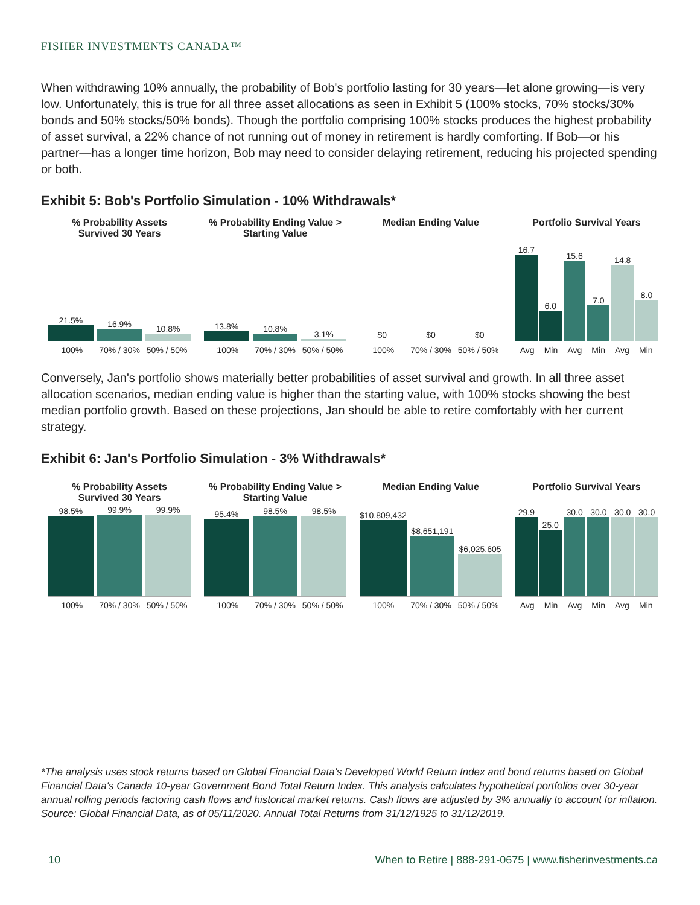FISHER INVESTMENTS CANADA™
When withdrawing 10% annually, the probability of Bob's portfolio lasting for 30 years—let alone growing—is very low. Unfortunately, this is true for all three asset allocations as seen in Exhibit 5 (100% stocks, 70% stocks/30% bonds and 50% stocks/50% bonds). Though the portfolio comprising 100% stocks produces the highest probability of asset survival, a 22% chance of not running out of money in retirement is hardly comforting. If Bob—or his partner—has a longer time horizon, Bob may need to consider delaying retirement, reducing his projected spending or both.
Exhibit 5: Bob's Portfolio Simulation - 10% Withdrawals*
% Probability Assets
Survived 30 Years
21.5%
16.9%
10.8%
100% 70% / 30% 50% / 50%
% Probability Ending Value > Starting Value
13.8%
10.8%
3.1%
100% 70% / 30% 50% / 50%
Median Ending Value
$0
$0
$0
100% 70% / 30% 50% / 50%
Portfolio Survival Years
16.7
6.0
15.6
7.0
14.8
8.0
Avg Min Avg Min Avg Min
Conversely, Jan's portfolio shows materially better probabilities of asset survival and growth. In all three asset allocation scenarios, median ending value is higher than the starting value, with 100% stocks showing the best median portfolio growth. Based on these projections, Jan should be able to retire comfortably with her current strategy.
Exhibit 6: Jan's Portfolio Simulation - 3% Withdrawals*
% Probability Assets
Survived 30 Years
98.5%
99.9%
99.9%
100% 70% / 30% 50% / 50%
% Probability Ending Value > Starting Value
95.4%
98.5%
98.5%
100% 70% / 30% 50% / 50%
Median Ending Value
$10,809,432
$8,651,191
$6,025,605
100% 70% / 30% 50% / 50%
Portfolio Survival Years
29.9
25.0
30.0
30.0
30.0
30.0
Avg Min Avg Min Avg Min
*The analysis uses stock returns based on Global Financial Data's Developed World Return Index and bond returns based on Global Financial Data's Canada 10-year Government Bond Total Return Index. This analysis calculates hypothetical portfolios over 30-year annual rolling periods factoring cash flows and historical market returns. Cash flows are adjusted by 3% annually to account for inflation. Source: Global Financial Data, as of 05/11/2020. Annual Total Returns from 31/12/1925 to 31/12/2019.
10
When to Retire | 888-291-0675 | www.fisherinvestments.ca